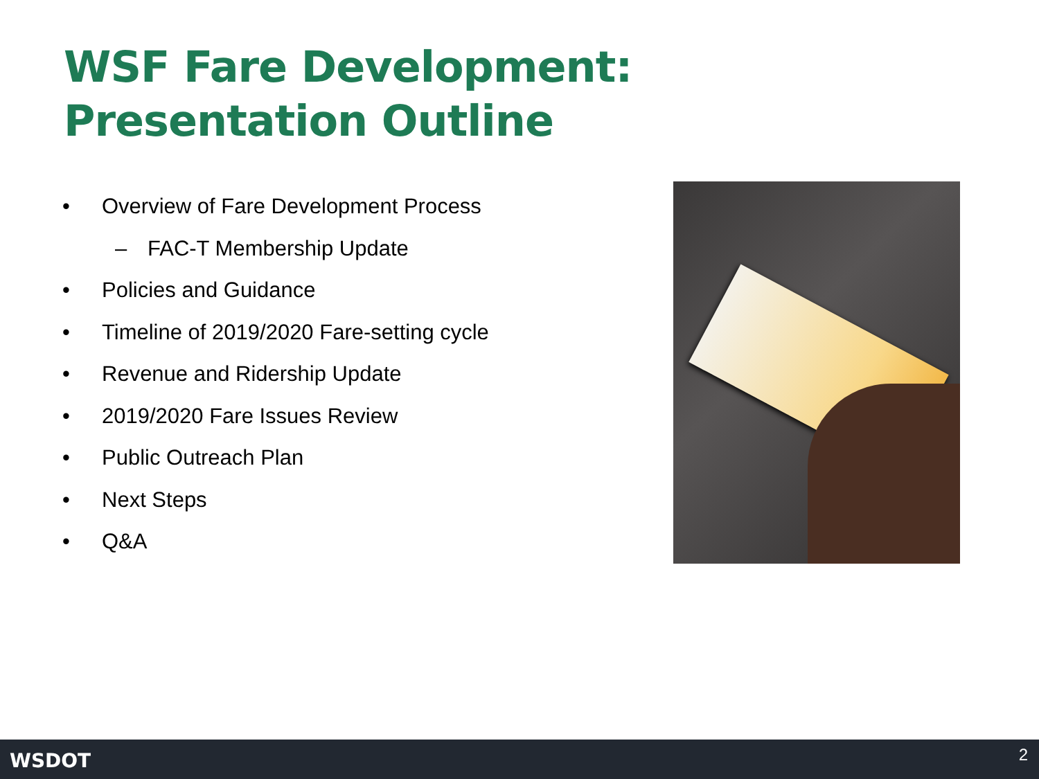WSF Fare Development:
Presentation Outline
• Overview of Fare Development Process
– FAC-T Membership Update
• Policies and Guidance
• Timeline of 2019/2020 Fare-setting cycle
• Revenue and Ridership Update
• 2019/2020 Fare Issues Review
• Public Outreach Plan
• Next Steps
• Q&A
WSDOT 2